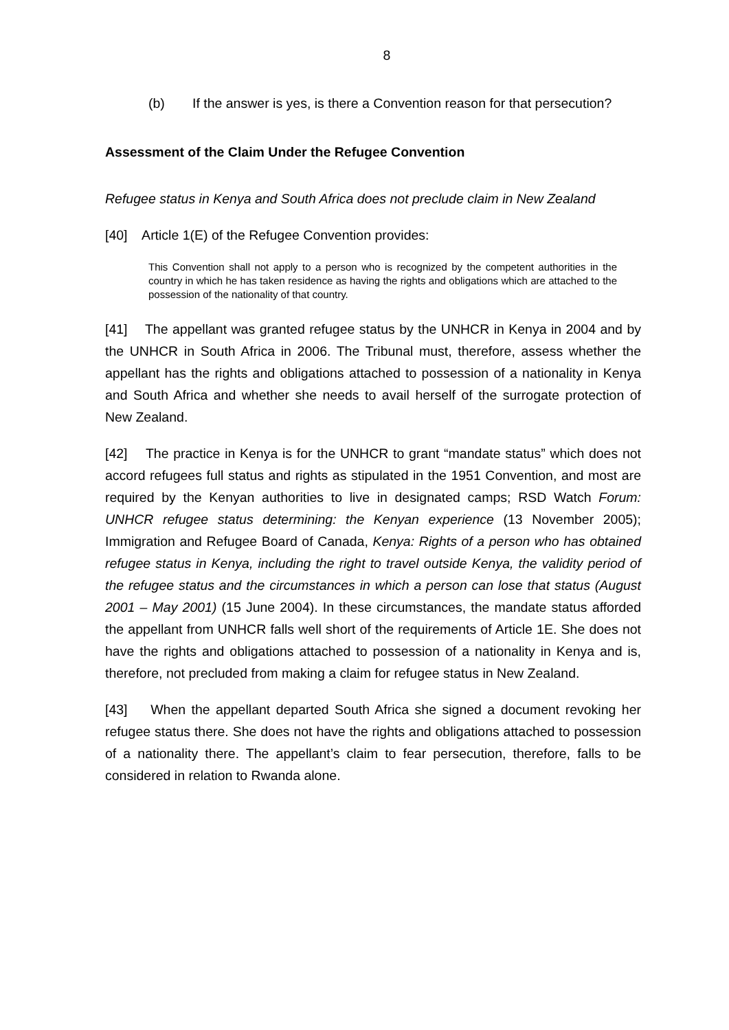8
(b) If the answer is yes, is there a Convention reason for that persecution?
Assessment of the Claim Under the Refugee Convention
Refugee status in Kenya and South Africa does not preclude claim in New Zealand
[40] Article 1(E) of the Refugee Convention provides:
This Convention shall not apply to a person who is recognized by the competent authorities in the country in which he has taken residence as having the rights and obligations which are attached to the possession of the nationality of that country.
[41] The appellant was granted refugee status by the UNHCR in Kenya in 2004 and by the UNHCR in South Africa in 2006. The Tribunal must, therefore, assess whether the appellant has the rights and obligations attached to possession of a nationality in Kenya and South Africa and whether she needs to avail herself of the surrogate protection of New Zealand.
[42] The practice in Kenya is for the UNHCR to grant “mandate status” which does not accord refugees full status and rights as stipulated in the 1951 Convention, and most are required by the Kenyan authorities to live in designated camps; RSD Watch Forum: UNHCR refugee status determining: the Kenyan experience (13 November 2005); Immigration and Refugee Board of Canada, Kenya: Rights of a person who has obtained refugee status in Kenya, including the right to travel outside Kenya, the validity period of the refugee status and the circumstances in which a person can lose that status (August 2001 – May 2001) (15 June 2004). In these circumstances, the mandate status afforded the appellant from UNHCR falls well short of the requirements of Article 1E. She does not have the rights and obligations attached to possession of a nationality in Kenya and is, therefore, not precluded from making a claim for refugee status in New Zealand.
[43] When the appellant departed South Africa she signed a document revoking her refugee status there. She does not have the rights and obligations attached to possession of a nationality there. The appellant’s claim to fear persecution, therefore, falls to be considered in relation to Rwanda alone.